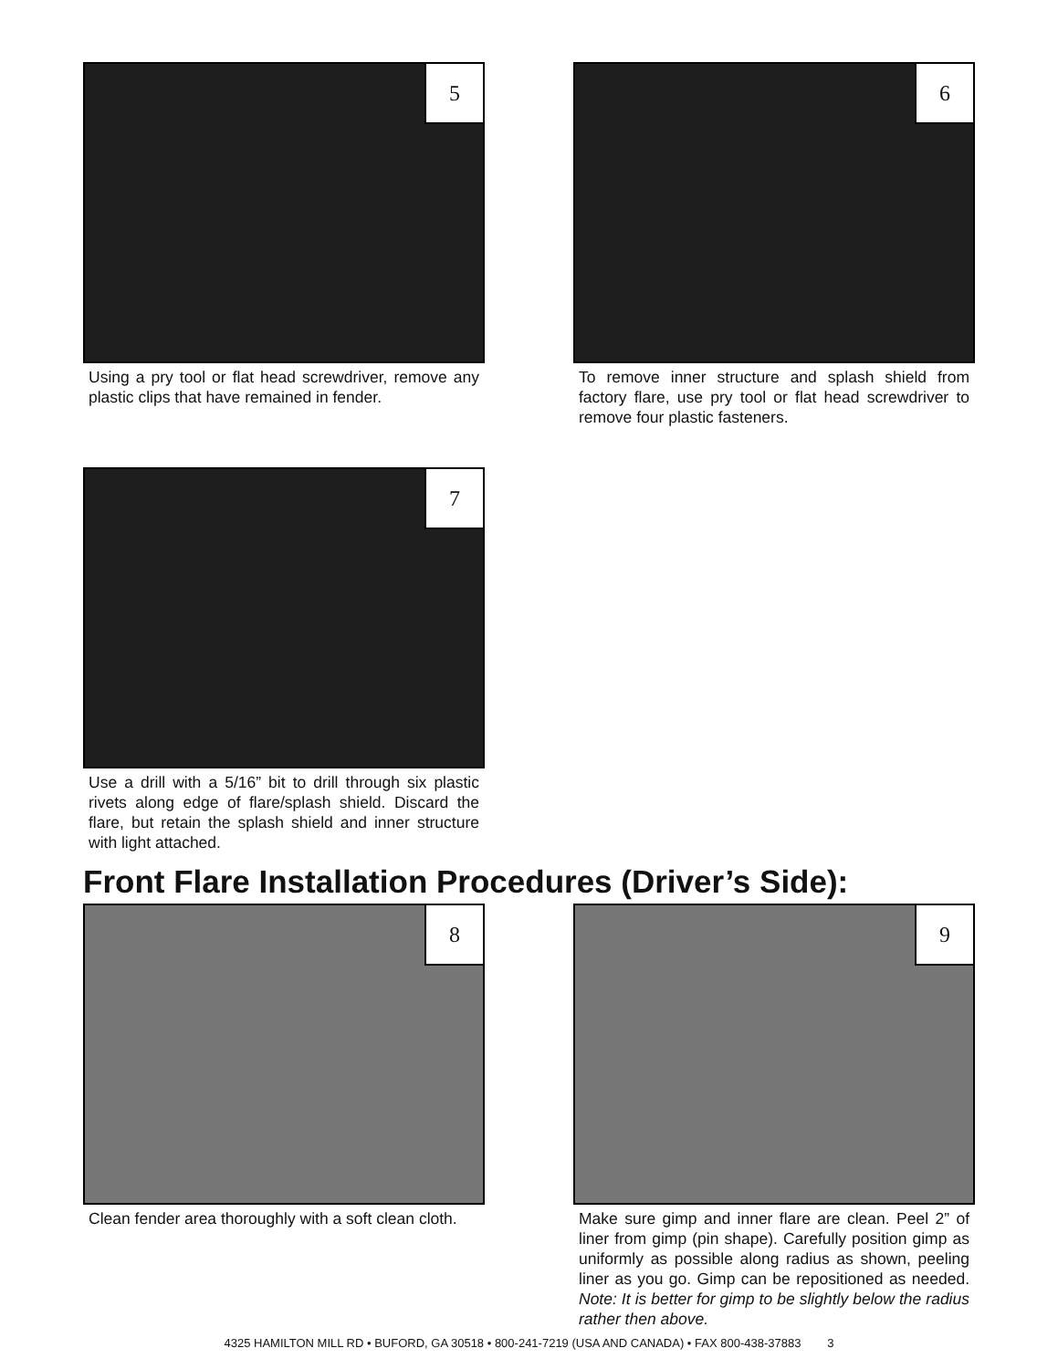5
Using a pry tool or flat head screwdriver, remove any plastic clips that have remained in fender.
6
To remove inner structure and splash shield from factory flare, use pry tool or flat head screwdriver to remove four plastic fasteners.
7
Use a drill with a 5/16” bit to drill through six plastic rivets along edge of flare/splash shield. Discard the flare, but retain the splash shield and inner structure with light attached.
Front Flare Installation Procedures (Driver’s Side):
8
Clean fender area thoroughly with a soft clean cloth.
9
Make sure gimp and inner flare are clean. Peel 2” of liner from gimp (pin shape). Carefully position gimp as uniformly as possible along radius as shown, peeling liner as you go. Gimp can be repositioned as needed. Note: It is better for gimp to be slightly below the radius rather then above.
4325 HAMILTON MILL RD • BUFORD, GA 30518 • 800-241-7219 (USA AND CANADA) • FAX 800-438-37883 3